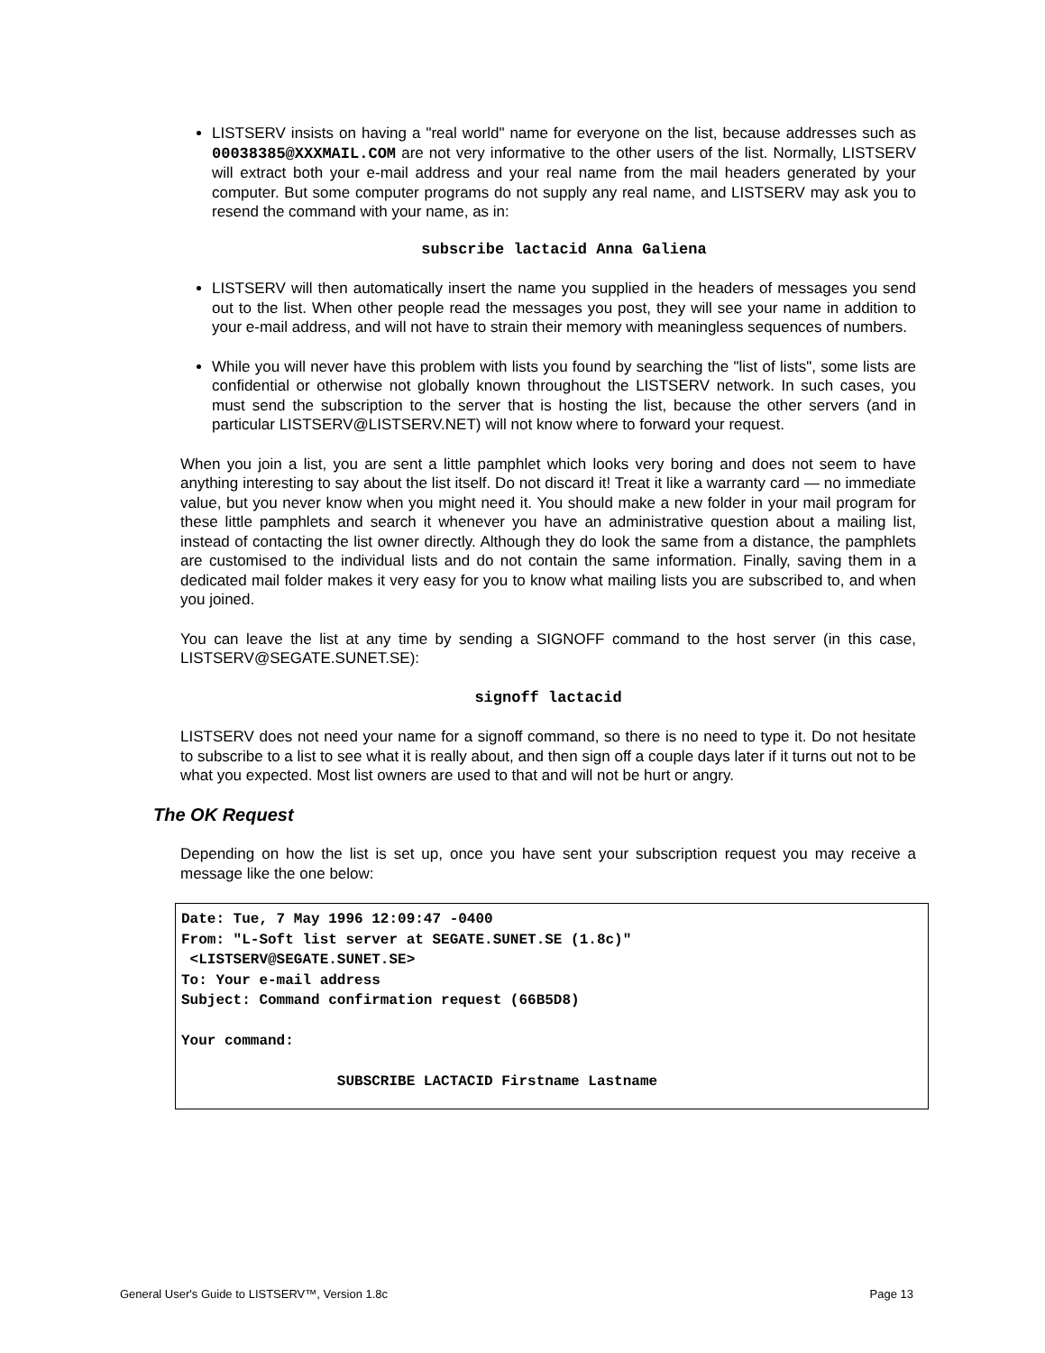LISTSERV insists on having a "real world" name for everyone on the list, because addresses such as 00038385@XXXMAIL.COM are not very informative to the other users of the list. Normally, LISTSERV will extract both your e-mail address and your real name from the mail headers generated by your computer. But some computer programs do not supply any real name, and LISTSERV may ask you to resend the command with your name, as in:
subscribe lactacid Anna Galiena
LISTSERV will then automatically insert the name you supplied in the headers of messages you send out to the list. When other people read the messages you post, they will see your name in addition to your e-mail address, and will not have to strain their memory with meaningless sequences of numbers.
While you will never have this problem with lists you found by searching the "list of lists", some lists are confidential or otherwise not globally known throughout the LISTSERV network. In such cases, you must send the subscription to the server that is hosting the list, because the other servers (and in particular LISTSERV@LISTSERV.NET) will not know where to forward your request.
When you join a list, you are sent a little pamphlet which looks very boring and does not seem to have anything interesting to say about the list itself. Do not discard it! Treat it like a warranty card — no immediate value, but you never know when you might need it. You should make a new folder in your mail program for these little pamphlets and search it whenever you have an administrative question about a mailing list, instead of contacting the list owner directly. Although they do look the same from a distance, the pamphlets are customised to the individual lists and do not contain the same information. Finally, saving them in a dedicated mail folder makes it very easy for you to know what mailing lists you are subscribed to, and when you joined.
You can leave the list at any time by sending a SIGNOFF command to the host server (in this case, LISTSERV@SEGATE.SUNET.SE):
signoff lactacid
LISTSERV does not need your name for a signoff command, so there is no need to type it. Do not hesitate to subscribe to a list to see what it is really about, and then sign off a couple days later if it turns out not to be what you expected. Most list owners are used to that and will not be hurt or angry.
The OK Request
Depending on how the list is set up, once you have sent your subscription request you may receive a message like the one below:
Date: Tue, 7 May 1996 12:09:47 -0400 From: "L-Soft list server at SEGATE.SUNET.SE (1.8c)" <LISTSERV@SEGATE.SUNET.SE> To: Your e-mail address Subject: Command confirmation request (66B5D8) Your command: SUBSCRIBE LACTACID Firstname Lastname
General User's Guide to LISTSERV™, Version 1.8c Page 13